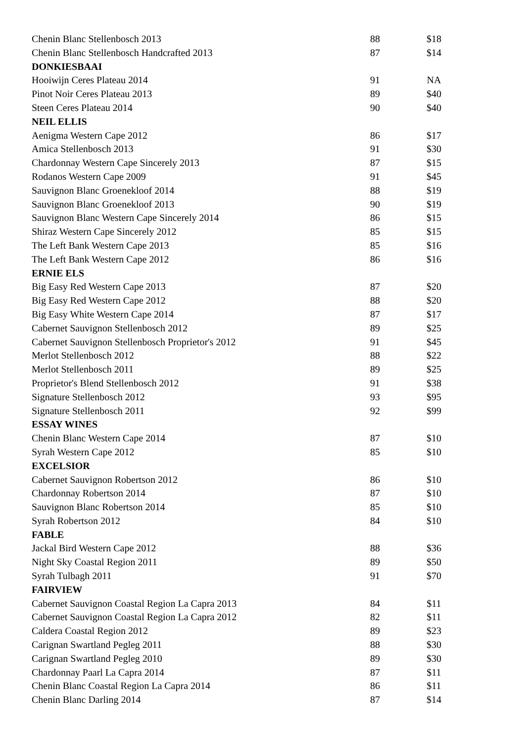| Chenin Blanc Stellenbosch 2013 | 88 | $18 |
| Chenin Blanc Stellenbosch Handcrafted 2013 | 87 | $14 |
| DONKIESBAAI | | |
| Hooiwijn Ceres Plateau 2014 | 91 | NA |
| Pinot Noir Ceres Plateau 2013 | 89 | $40 |
| Steen Ceres Plateau 2014 | 90 | $40 |
| NEIL ELLIS | | |
| Aenigma Western Cape 2012 | 86 | $17 |
| Amica Stellenbosch 2013 | 91 | $30 |
| Chardonnay Western Cape Sincerely 2013 | 87 | $15 |
| Rodanos Western Cape 2009 | 91 | $45 |
| Sauvignon Blanc Groenekloof 2014 | 88 | $19 |
| Sauvignon Blanc Groenekloof 2013 | 90 | $19 |
| Sauvignon Blanc Western Cape Sincerely 2014 | 86 | $15 |
| Shiraz Western Cape Sincerely 2012 | 85 | $15 |
| The Left Bank Western Cape 2013 | 85 | $16 |
| The Left Bank Western Cape 2012 | 86 | $16 |
| ERNIE ELS | | |
| Big Easy Red Western Cape 2013 | 87 | $20 |
| Big Easy Red Western Cape 2012 | 88 | $20 |
| Big Easy White Western Cape 2014 | 87 | $17 |
| Cabernet Sauvignon Stellenbosch 2012 | 89 | $25 |
| Cabernet Sauvignon Stellenbosch Proprietor's 2012 | 91 | $45 |
| Merlot Stellenbosch 2012 | 88 | $22 |
| Merlot Stellenbosch 2011 | 89 | $25 |
| Proprietor's Blend Stellenbosch 2012 | 91 | $38 |
| Signature Stellenbosch 2012 | 93 | $95 |
| Signature Stellenbosch 2011 | 92 | $99 |
| ESSAY WINES | | |
| Chenin Blanc Western Cape 2014 | 87 | $10 |
| Syrah Western Cape 2012 | 85 | $10 |
| EXCELSIOR | | |
| Cabernet Sauvignon Robertson 2012 | 86 | $10 |
| Chardonnay Robertson 2014 | 87 | $10 |
| Sauvignon Blanc Robertson 2014 | 85 | $10 |
| Syrah Robertson 2012 | 84 | $10 |
| FABLE | | |
| Jackal Bird Western Cape 2012 | 88 | $36 |
| Night Sky Coastal Region 2011 | 89 | $50 |
| Syrah Tulbagh 2011 | 91 | $70 |
| FAIRVIEW | | |
| Cabernet Sauvignon Coastal Region La Capra 2013 | 84 | $11 |
| Cabernet Sauvignon Coastal Region La Capra 2012 | 82 | $11 |
| Caldera Coastal Region 2012 | 89 | $23 |
| Carignan Swartland Pegleg 2011 | 88 | $30 |
| Carignan Swartland Pegleg 2010 | 89 | $30 |
| Chardonnay Paarl La Capra 2014 | 87 | $11 |
| Chenin Blanc Coastal Region La Capra 2014 | 86 | $11 |
| Chenin Blanc Darling 2014 | 87 | $14 |